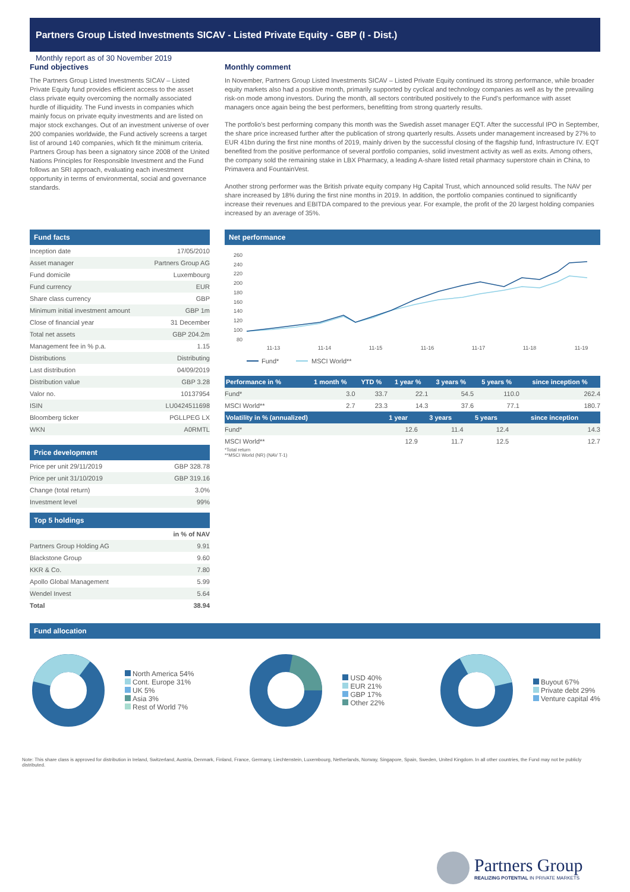Partners Group Listed Investments SICAV - Listed Private Equity - GBP (I - Dist.)
Monthly report as of 30 November 2019
Fund objectives
The Partners Group Listed Investments SICAV – Listed Private Equity fund provides efficient access to the asset class private equity overcoming the normally associated hurdle of illiquidity. The Fund invests in companies which mainly focus on private equity investments and are listed on major stock exchanges. Out of an investment universe of over 200 companies worldwide, the Fund actively screens a target list of around 140 companies, which fit the minimum criteria. Partners Group has been a signatory since 2008 of the United Nations Principles for Responsible Investment and the Fund follows an SRI approach, evaluating each investment opportunity in terms of environmental, social and governance standards.
Monthly comment
In November, Partners Group Listed Investments SICAV – Listed Private Equity continued its strong performance, while broader equity markets also had a positive month, primarily supported by cyclical and technology companies as well as by the prevailing risk-on mode among investors. During the month, all sectors contributed positively to the Fund's performance with asset managers once again being the best performers, benefitting from strong quarterly results.
The portfolio's best performing company this month was the Swedish asset manager EQT. After the successful IPO in September, the share price increased further after the publication of strong quarterly results. Assets under management increased by 27% to EUR 41bn during the first nine months of 2019, mainly driven by the successful closing of the flagship fund, Infrastructure IV. EQT benefited from the positive performance of several portfolio companies, solid investment activity as well as exits. Among others, the company sold the remaining stake in LBX Pharmacy, a leading A-share listed retail pharmacy superstore chain in China, to Primavera and FountainVest.
Another strong performer was the British private equity company Hg Capital Trust, which announced solid results. The NAV per share increased by 18% during the first nine months in 2019. In addition, the portfolio companies continued to significantly increase their revenues and EBITDA compared to the previous year. For example, the profit of the 20 largest holding companies increased by an average of 35%.
Fund facts
| Inception date | 17/05/2010 |
| Asset manager | Partners Group AG |
| Fund domicile | Luxembourg |
| Fund currency | EUR |
| Share class currency | GBP |
| Minimum initial investment amount | GBP 1m |
| Close of financial year | 31 December |
| Total net assets | GBP 204.2m |
| Management fee in % p.a. | 1.15 |
| Distributions | Distributing |
| Last distribution | 04/09/2019 |
| Distribution value | GBP 3.28 |
| Valor no. | 10137954 |
| ISIN | LU0424511698 |
| Bloomberg ticker | PGLLPEG LX |
| WKN | A0RMTL |
Price development
| Price per unit 29/11/2019 | GBP 328.78 |
| Price per unit 31/10/2019 | GBP 319.16 |
| Change (total return) | 3.0% |
| Investment level | 99% |
Top 5 holdings
| | in % of NAV |
| Partners Group Holding AG | 9.91 |
| Blackstone Group | 9.60 |
| KKR & Co. | 7.80 |
| Apollo Global Management | 5.99 |
| Wendel Invest | 5.64 |
| Total | 38.94 |
Net performance
260
240
220
200
180
160
140
120
100
80
11-13
11-14
11-15
11-16
11-17
11-18
11-19
Fund*
MSCI World**
| Performance in % | 1 month % | YTD % | 1 year % | 3 years % | 5 years % | since inception % |
| --- | --- | --- | --- | --- | --- | --- |
| Fund* | 3.0 | 33.7 | 22.1 | 54.5 | 110.0 | 262.4 |
| MSCI World** | 2.7 | 23.3 | 14.3 | 37.6 | 77.1 | 180.7 |
| Volatility in % (annualized) | 1 year | 3 years | 5 years | since inception |
| --- | --- | --- | --- | --- |
| Fund* | 12.6 | 11.4 | 12.4 | 14.3 |
| MSCI World** | 12.9 | 11.7 | 12.5 | 12.7 |
*Total return
**MSCI World (NR) (NAV T-1)
Fund allocation
North America 54%
Cont. Europe 31%
UK 5%
Asia 3%
Rest of World 7%
USD 40%
EUR 21%
GBP 17%
Other 22%
Buyout 67%
Private debt 29%
Venture capital 4%
Note: This share class is approved for distribution in Ireland, Switzerland, Austria, Denmark, Finland, France, Germany, Liechtenstein, Luxembourg, Netherlands, Norway, Singapore, Spain, Sweden, United Kingdom. In all other countries, the Fund may not be publicly distributed.
Partners Group
REALIZING POTENTIAL IN PRIVATE MARKETS